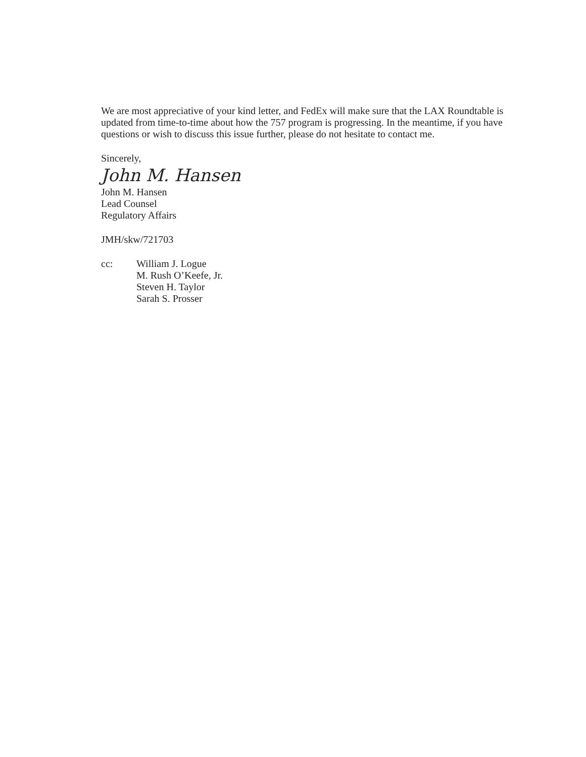We are most appreciative of your kind letter, and FedEx will make sure that the LAX Roundtable is updated from time-to-time about how the 757 program is progressing. In the meantime, if you have questions or wish to discuss this issue further, please do not hesitate to contact me.
Sincerely,
John M. Hansen
John M. Hansen
Lead Counsel
Regulatory Affairs
JMH/skw/721703
cc: William J. Logue
M. Rush O’Keefe, Jr.
Steven H. Taylor
Sarah S. Prosser